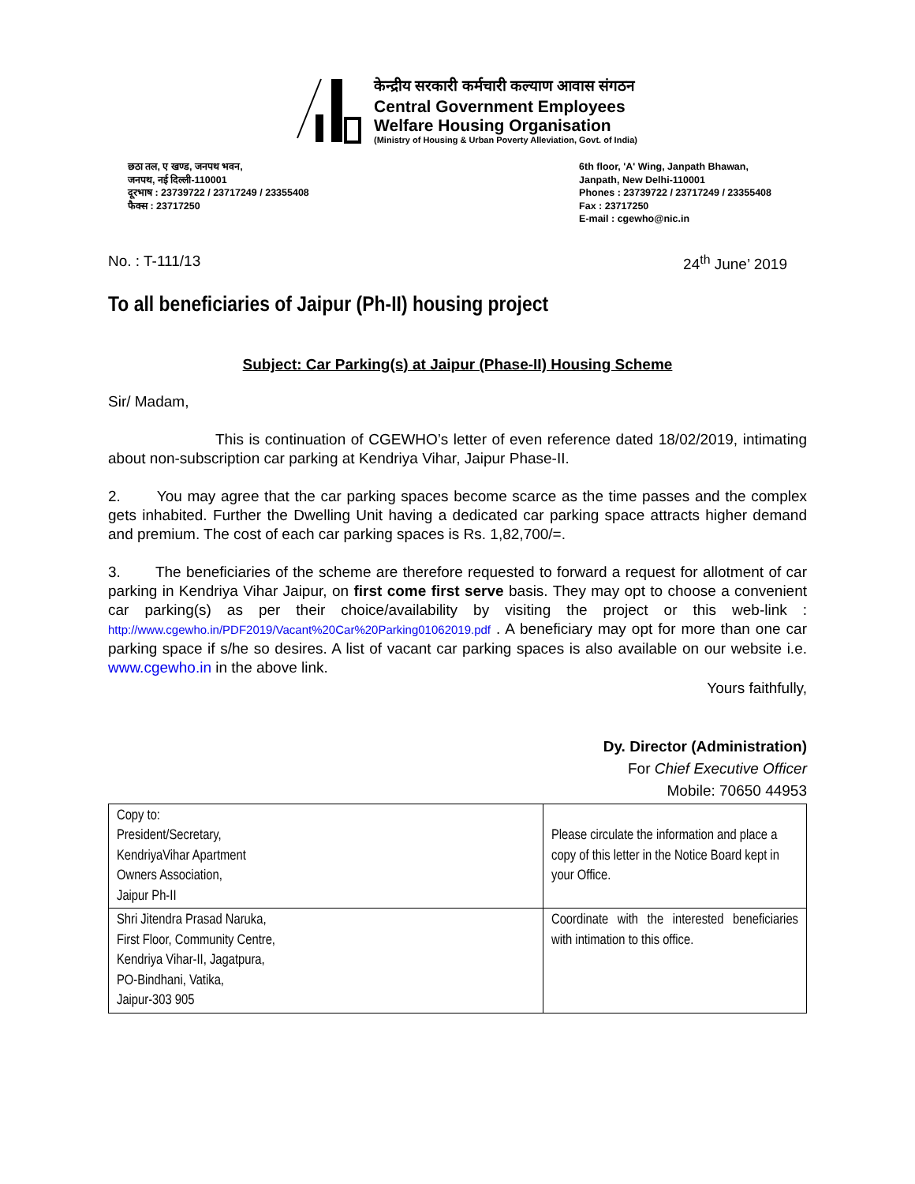केन्द्रीय सरकारी कर्मचारी कल्याण आवास संगठन
Central Government Employees
Welfare Housing Organisation
(Ministry of Housing & Urban Poverty Alleviation, Govt. of India)
छठा तल, ए खण्ड, जनपथ भवन,
जनपथ, नई दिल्ली-110001
दूरभाष : 23739722 / 23717249 / 23355408
फैक्स : 23717250
6th floor, 'A' Wing, Janpath Bhawan,
Janpath, New Delhi-110001
Phones : 23739722 / 23717249 / 23355408
Fax : 23717250
E-mail : cgewho@nic.in
No. : T-111/13 24<sup>th</sup> June’ 2019
To all beneficiaries of Jaipur (Ph-II) housing project
Subject: Car Parking(s) at Jaipur (Phase-II) Housing Scheme
Sir/ Madam,
This is continuation of CGEWHO’s letter of even reference dated 18/02/2019, intimating about non-subscription car parking at Kendriya Vihar, Jaipur Phase-II.
2. You may agree that the car parking spaces become scarce as the time passes and the complex gets inhabited. Further the Dwelling Unit having a dedicated car parking space attracts higher demand and premium. The cost of each car parking spaces is Rs. 1,82,700/=.
3. The beneficiaries of the scheme are therefore requested to forward a request for allotment of car parking in Kendriya Vihar Jaipur, on first come first serve basis. They may opt to choose a convenient car parking(s) as per their choice/availability by visiting the project or this web-link : http://www.cgewho.in/PDF2019/Vacant%20Car%20Parking01062019.pdf . A beneficiary may opt for more than one car parking space if s/he so desires. A list of vacant car parking spaces is also available on our website i.e. www.cgewho.in in the above link.
Yours faithfully,
Dy. Director (Administration)
For Chief Executive Officer
Mobile: 70650 44953
| Copy to: President/Secretary, KendriyaVihar Apartment Owners Association, Jaipur Ph-II | Please circulate the information and place a copy of this letter in the Notice Board kept in your Office. |
| Shri Jitendra Prasad Naruka, First Floor, Community Centre, Kendriya Vihar-II, Jagatpura, PO-Bindhani, Vatika, Jaipur-303 905 | Coordinate with the interested beneficiaries with intimation to this office. |